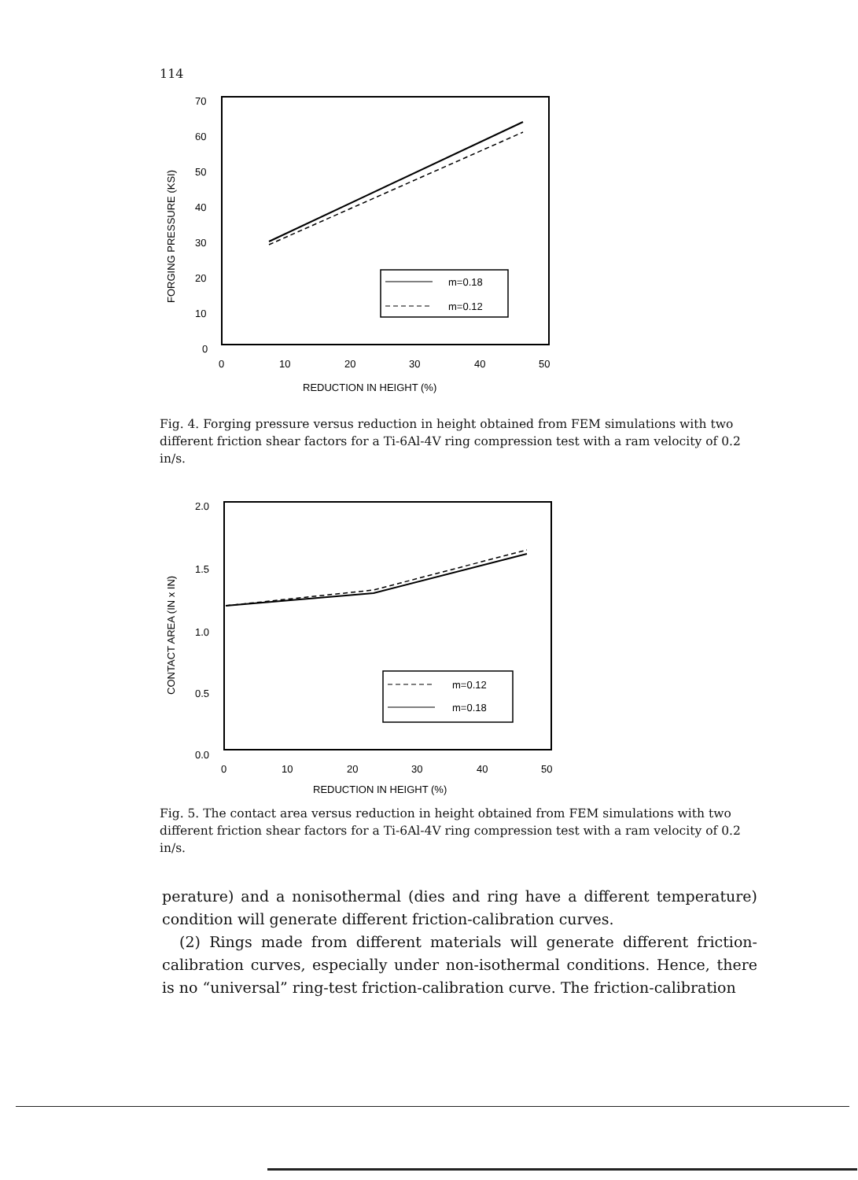114
70
60
50
40
30
20
10
0
0
10
20
30
40
50
REDUCTION IN HEIGHT (%)
FORGING PRESSURE (KSI)
m=0.18
m=0.12
Fig. 4. Forging pressure versus reduction in height obtained from FEM simulations with two different friction shear factors for a Ti-6Al-4V ring compression test with a ram velocity of 0.2 in/s.
2.0
1.5
1.0
0.5
0.0
0
10
20
30
40
50
REDUCTION IN HEIGHT (%)
CONTACT AREA (IN x IN)
m=0.12
m=0.18
Fig. 5. The contact area versus reduction in height obtained from FEM simulations with two different friction shear factors for a Ti-6Al-4V ring compression test with a ram velocity of 0.2 in/s.
perature) and a nonisothermal (dies and ring have a different temperature) condition will generate different friction-calibration curves.
(2) Rings made from different materials will generate different friction-calibration curves, especially under non-isothermal conditions. Hence, there is no “universal” ring-test friction-calibration curve. The friction-calibration